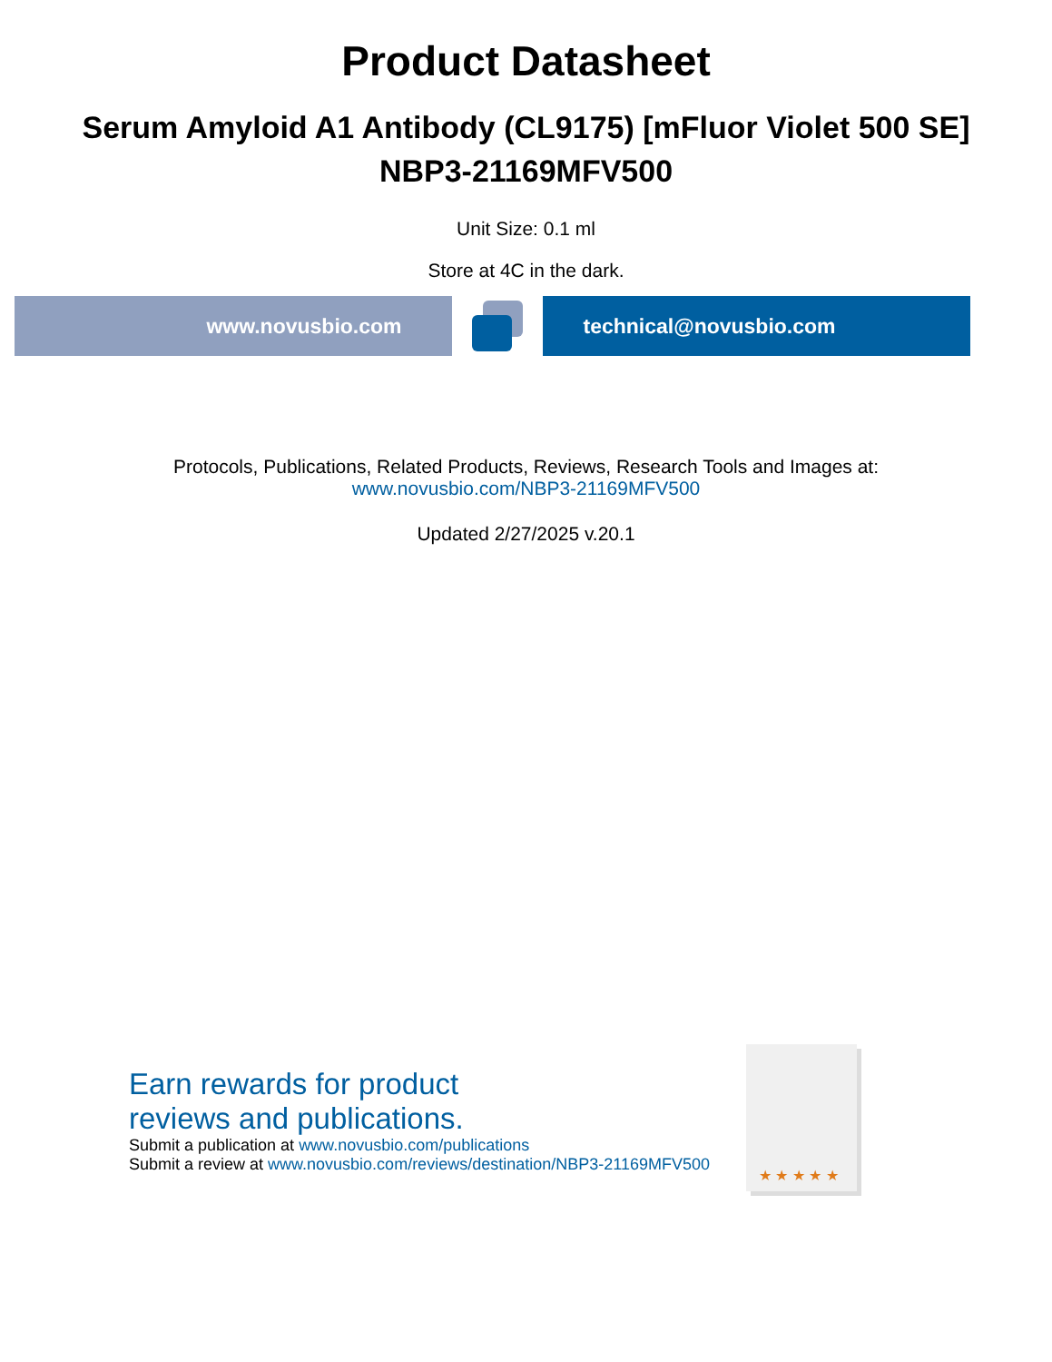Product Datasheet
Serum Amyloid A1 Antibody (CL9175) [mFluor Violet 500 SE]
NBP3-21169MFV500
Unit Size: 0.1 ml
Store at 4C in the dark.
www.novusbio.com technical@novusbio.com
Protocols, Publications, Related Products, Reviews, Research Tools and Images at:
www.novusbio.com/NBP3-21169MFV500
Updated 2/27/2025 v.20.1
Earn rewards for product
reviews and publications.
Submit a publication at www.novusbio.com/publications
Submit a review at www.novusbio.com/reviews/destination/NBP3-21169MFV500
★ ★ ★ ★ ★